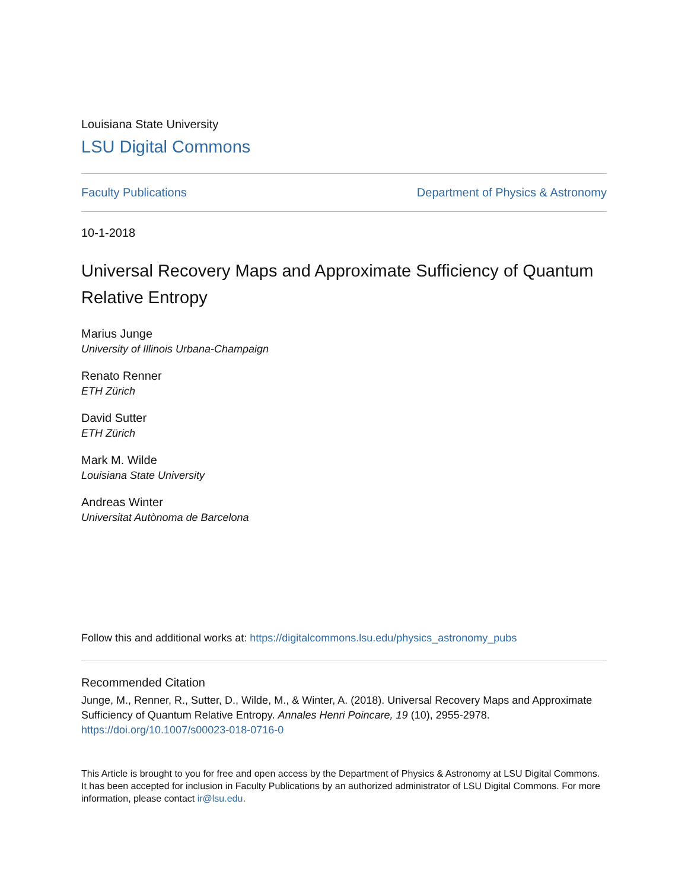Louisiana State University
LSU Digital Commons
Faculty Publications Department of Physics & Astronomy
10-1-2018
Universal Recovery Maps and Approximate Sufficiency of Quantum Relative Entropy
Marius Junge
University of Illinois Urbana-Champaign
Renato Renner
ETH Zürich
David Sutter
ETH Zürich
Mark M. Wilde
Louisiana State University
Andreas Winter
Universitat Autònoma de Barcelona
Follow this and additional works at: https://digitalcommons.lsu.edu/physics_astronomy_pubs
Recommended Citation
Junge, M., Renner, R., Sutter, D., Wilde, M., & Winter, A. (2018). Universal Recovery Maps and Approximate Sufficiency of Quantum Relative Entropy. Annales Henri Poincare, 19 (10), 2955-2978. https://doi.org/10.1007/s00023-018-0716-0
This Article is brought to you for free and open access by the Department of Physics & Astronomy at LSU Digital Commons. It has been accepted for inclusion in Faculty Publications by an authorized administrator of LSU Digital Commons. For more information, please contact ir@lsu.edu.